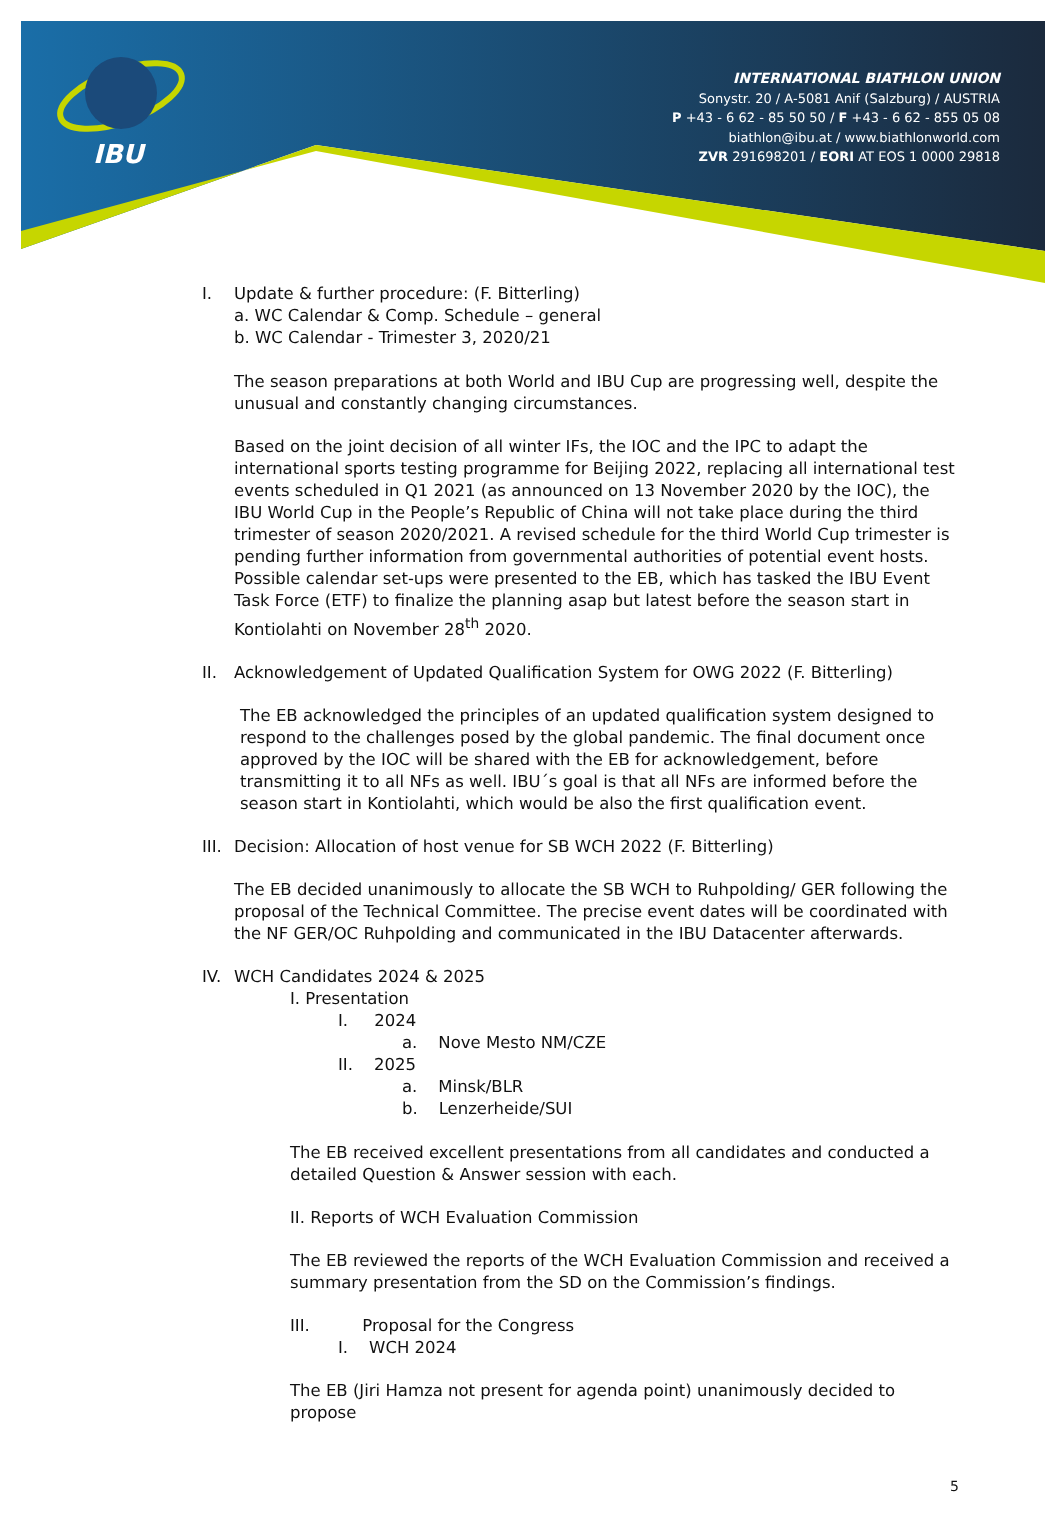IBU
INTERNATIONAL BIATHLON UNION
Sonystr. 20 / A-5081 Anif (Salzburg) / AUSTRIA
P +43 - 6 62 - 85 50 50 / F +43 - 6 62 - 855 05 08
biathlon@ibu.at / www.biathlonworld.com
ZVR 291698201 / EORI AT EOS 1 0000 29818
I. Update & further procedure: (F. Bitterling)
a. WC Calendar & Comp. Schedule – general
b. WC Calendar - Trimester 3, 2020/21
The season preparations at both World and IBU Cup are progressing well, despite the unusual and constantly changing circumstances.
Based on the joint decision of all winter IFs, the IOC and the IPC to adapt the international sports testing programme for Beijing 2022, replacing all international test events scheduled in Q1 2021 (as announced on 13 November 2020 by the IOC), the IBU World Cup in the People’s Republic of China will not take place during the third trimester of season 2020/2021. A revised schedule for the third World Cup trimester is pending further information from governmental authorities of potential event hosts. Possible calendar set-ups were presented to the EB, which has tasked the IBU Event Task Force (ETF) to finalize the planning asap but latest before the season start in Kontiolahti on November 28<sup>th</sup> 2020.
II. Acknowledgement of Updated Qualification System for OWG 2022 (F. Bitterling)
The EB acknowledged the principles of an updated qualification system designed to respond to the challenges posed by the global pandemic. The final document once approved by the IOC will be shared with the EB for acknowledgement, before transmitting it to all NFs as well. IBU´s goal is that all NFs are informed before the season start in Kontiolahti, which would be also the first qualification event.
III. Decision: Allocation of host venue for SB WCH 2022 (F. Bitterling)
The EB decided unanimously to allocate the SB WCH to Ruhpolding/ GER following the proposal of the Technical Committee. The precise event dates will be coordinated with the NF GER/OC Ruhpolding and communicated in the IBU Datacenter afterwards.
IV. WCH Candidates 2024 & 2025
I. Presentation
I. 2024
a. Nove Mesto NM/CZE
II. 2025
a. Minsk/BLR
b. Lenzerheide/SUI
The EB received excellent presentations from all candidates and conducted a detailed Question & Answer session with each.
II. Reports of WCH Evaluation Commission
The EB reviewed the reports of the WCH Evaluation Commission and received a summary presentation from the SD on the Commission’s findings.
III. Proposal for the Congress
I. WCH 2024
The EB (Jiri Hamza not present for agenda point) unanimously decided to propose
5